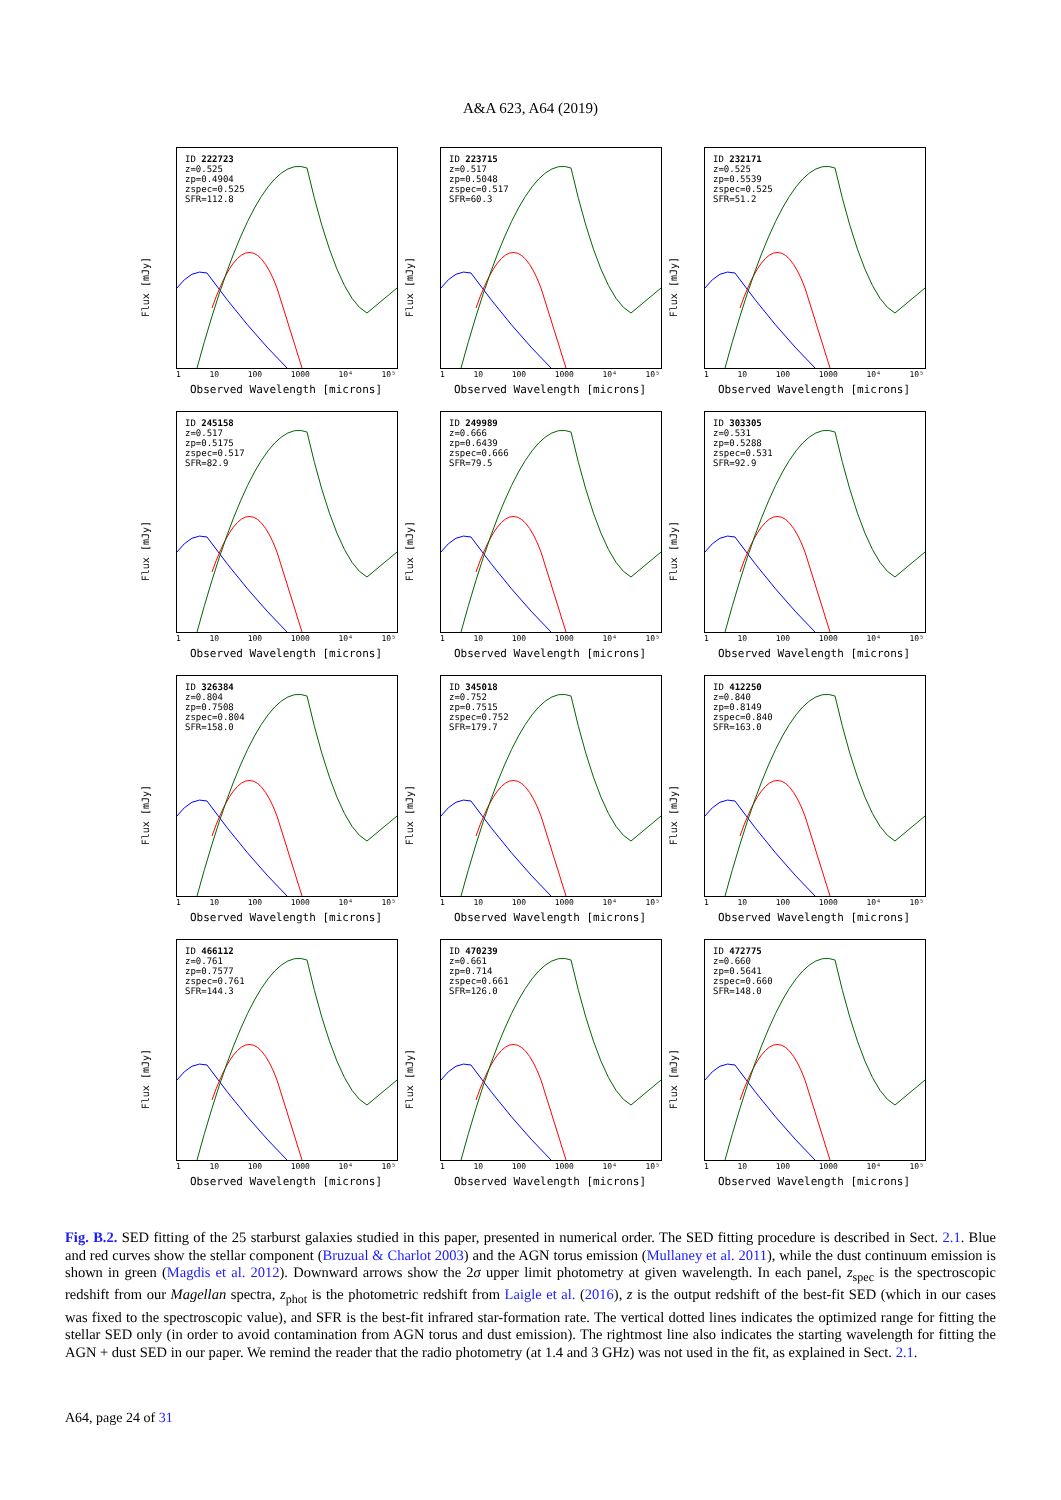A&A 623, A64 (2019)
Flux [mJy]
ID 222723
z=0.525
zp=0.4904
zspec=0.525
SFR=112.8
1 10 100 1000 10⁴ 10⁵
Observed Wavelength [microns]
Flux [mJy]
ID 223715
z=0.517
zp=0.5048
zspec=0.517
SFR=60.3
1 10 100 1000 10⁴ 10⁵
Observed Wavelength [microns]
Flux [mJy]
ID 232171
z=0.525
zp=0.5539
zspec=0.525
SFR=51.2
1 10 100 1000 10⁴ 10⁵
Observed Wavelength [microns]
Flux [mJy]
ID 245158
z=0.517
zp=0.5175
zspec=0.517
SFR=82.9
1 10 100 1000 10⁴ 10⁵
Observed Wavelength [microns]
Flux [mJy]
ID 249989
z=0.666
zp=0.6439
zspec=0.666
SFR=79.5
1 10 100 1000 10⁴ 10⁵
Observed Wavelength [microns]
Flux [mJy]
ID 303305
z=0.531
zp=0.5288
zspec=0.531
SFR=92.9
1 10 100 1000 10⁴ 10⁵
Observed Wavelength [microns]
Flux [mJy]
ID 326384
z=0.804
zp=0.7508
zspec=0.804
SFR=158.0
1 10 100 1000 10⁴ 10⁵
Observed Wavelength [microns]
Flux [mJy]
ID 345018
z=0.752
zp=0.7515
zspec=0.752
SFR=179.7
1 10 100 1000 10⁴ 10⁵
Observed Wavelength [microns]
Flux [mJy]
ID 412250
z=0.840
zp=0.8149
zspec=0.840
SFR=163.0
1 10 100 1000 10⁴ 10⁵
Observed Wavelength [microns]
Flux [mJy]
ID 466112
z=0.761
zp=0.7577
zspec=0.761
SFR=144.3
1 10 100 1000 10⁴ 10⁵
Observed Wavelength [microns]
Flux [mJy]
ID 470239
z=0.661
zp=0.714
zspec=0.661
SFR=126.0
1 10 100 1000 10⁴ 10⁵
Observed Wavelength [microns]
Flux [mJy]
ID 472775
z=0.660
zp=0.5641
zspec=0.660
SFR=148.0
1 10 100 1000 10⁴ 10⁵
Observed Wavelength [microns]
Fig. B.2. SED fitting of the 25 starburst galaxies studied in this paper, presented in numerical order. The SED fitting procedure is described in Sect. 2.1. Blue and red curves show the stellar component (Bruzual & Charlot 2003) and the AGN torus emission (Mullaney et al. 2011), while the dust continuum emission is shown in green (Magdis et al. 2012). Downward arrows show the 2σ upper limit photometry at given wavelength. In each panel, z<sub>spec</sub> is the spectroscopic redshift from our Magellan spectra, z<sub>phot</sub> is the photometric redshift from Laigle et al. (2016), z is the output redshift of the best-fit SED (which in our cases was fixed to the spectroscopic value), and SFR is the best-fit infrared star-formation rate. The vertical dotted lines indicates the optimized range for fitting the stellar SED only (in order to avoid contamination from AGN torus and dust emission). The rightmost line also indicates the starting wavelength for fitting the AGN + dust SED in our paper. We remind the reader that the radio photometry (at 1.4 and 3 GHz) was not used in the fit, as explained in Sect. 2.1.
A64, page 24 of 31